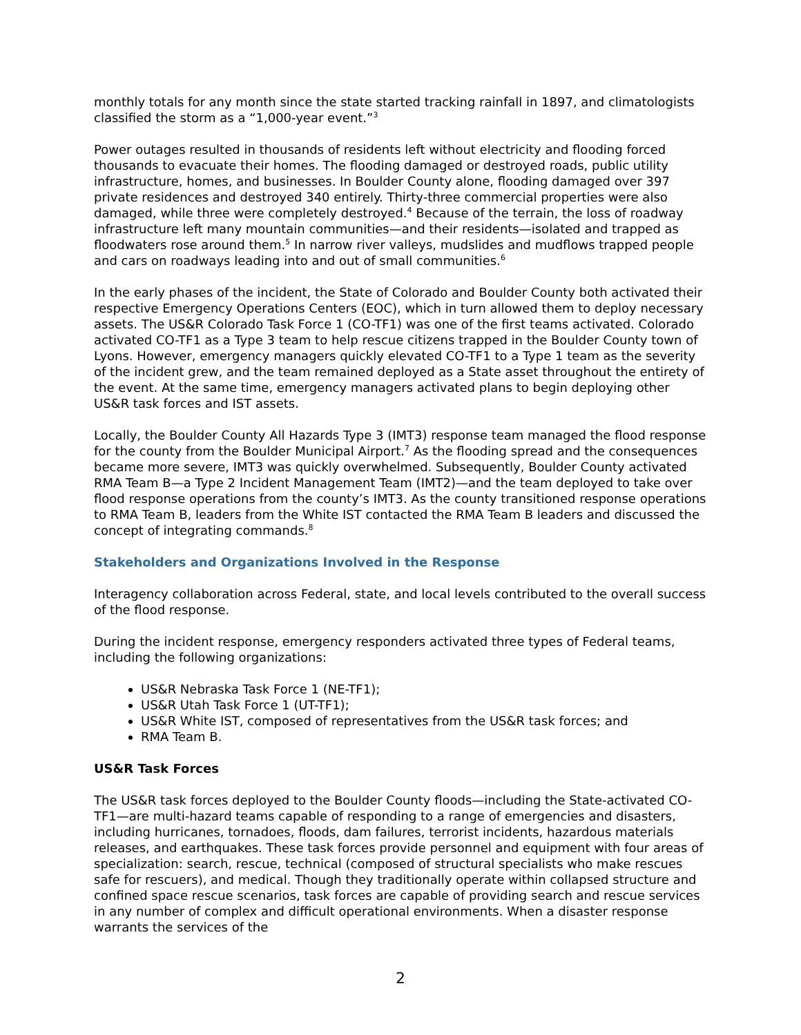monthly totals for any month since the state started tracking rainfall in 1897, and climatologists classified the storm as a “1,000-year event.”<sup>3</sup>
Power outages resulted in thousands of residents left without electricity and flooding forced thousands to evacuate their homes. The flooding damaged or destroyed roads, public utility infrastructure, homes, and businesses. In Boulder County alone, flooding damaged over 397 private residences and destroyed 340 entirely. Thirty-three commercial properties were also damaged, while three were completely destroyed.<sup>4</sup> Because of the terrain, the loss of roadway infrastructure left many mountain communities—and their residents—isolated and trapped as floodwaters rose around them.<sup>5</sup> In narrow river valleys, mudslides and mudflows trapped people and cars on roadways leading into and out of small communities.<sup>6</sup>
In the early phases of the incident, the State of Colorado and Boulder County both activated their respective Emergency Operations Centers (EOC), which in turn allowed them to deploy necessary assets. The US&R Colorado Task Force 1 (CO-TF1) was one of the first teams activated. Colorado activated CO-TF1 as a Type 3 team to help rescue citizens trapped in the Boulder County town of Lyons. However, emergency managers quickly elevated CO-TF1 to a Type 1 team as the severity of the incident grew, and the team remained deployed as a State asset throughout the entirety of the event. At the same time, emergency managers activated plans to begin deploying other US&R task forces and IST assets.
Locally, the Boulder County All Hazards Type 3 (IMT3) response team managed the flood response for the county from the Boulder Municipal Airport.<sup>7</sup> As the flooding spread and the consequences became more severe, IMT3 was quickly overwhelmed. Subsequently, Boulder County activated RMA Team B—a Type 2 Incident Management Team (IMT2)—and the team deployed to take over flood response operations from the county’s IMT3. As the county transitioned response operations to RMA Team B, leaders from the White IST contacted the RMA Team B leaders and discussed the concept of integrating commands.<sup>8</sup>
Stakeholders and Organizations Involved in the Response
Interagency collaboration across Federal, state, and local levels contributed to the overall success of the flood response.
During the incident response, emergency responders activated three types of Federal teams, including the following organizations:
US&R Nebraska Task Force 1 (NE-TF1);
US&R Utah Task Force 1 (UT-TF1);
US&R White IST, composed of representatives from the US&R task forces; and
RMA Team B.
US&R Task Forces
The US&R task forces deployed to the Boulder County floods—including the State-activated CO-TF1—are multi-hazard teams capable of responding to a range of emergencies and disasters, including hurricanes, tornadoes, floods, dam failures, terrorist incidents, hazardous materials releases, and earthquakes. These task forces provide personnel and equipment with four areas of specialization: search, rescue, technical (composed of structural specialists who make rescues safe for rescuers), and medical. Though they traditionally operate within collapsed structure and confined space rescue scenarios, task forces are capable of providing search and rescue services in any number of complex and difficult operational environments. When a disaster response warrants the services of the
2